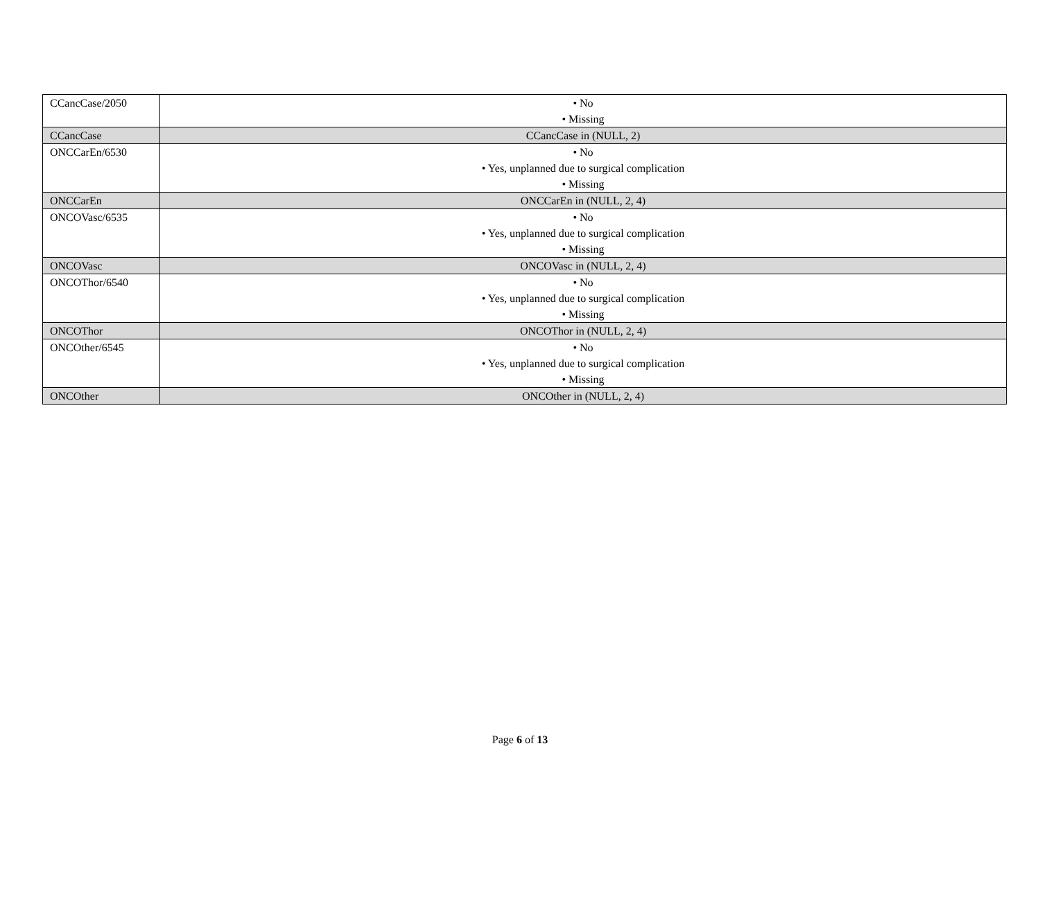| CCancCase/2050 | • No • Missing |
| CCancCase | CCancCase in (NULL, 2) |
| ONCCarEn/6530 | • No • Yes, unplanned due to surgical complication • Missing |
| ONCCarEn | ONCCarEn in (NULL, 2, 4) |
| ONCOVasc/6535 | • No • Yes, unplanned due to surgical complication • Missing |
| ONCOVasc | ONCOVasc in (NULL, 2, 4) |
| ONCOThor/6540 | • No • Yes, unplanned due to surgical complication • Missing |
| ONCOThor | ONCOThor in (NULL, 2, 4) |
| ONCOther/6545 | • No • Yes, unplanned due to surgical complication • Missing |
| ONCOther | ONCOther in (NULL, 2, 4) |
Page 6 of 13